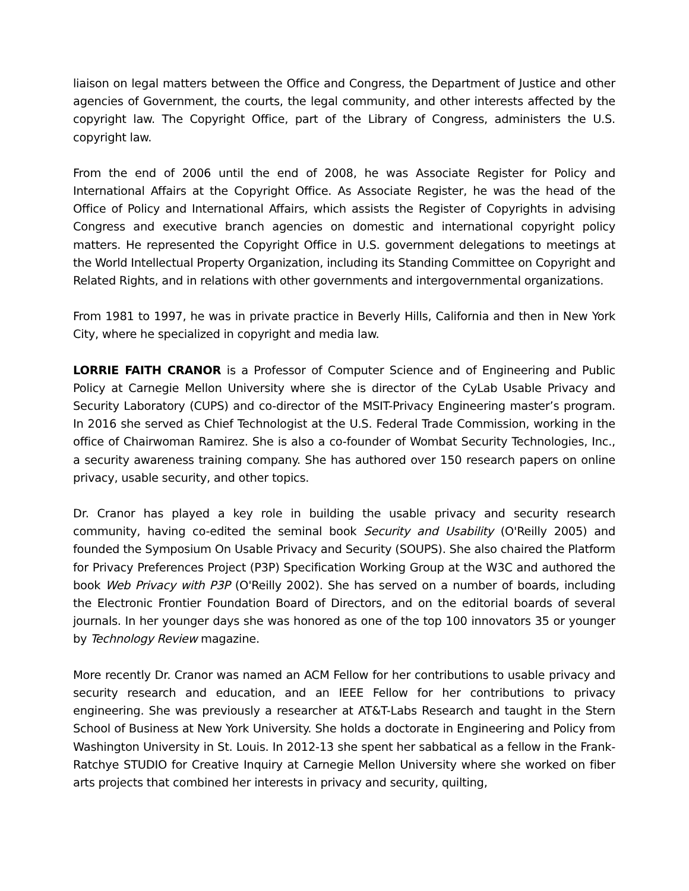liaison on legal matters between the Office and Congress, the Department of Justice and other agencies of Government, the courts, the legal community, and other interests affected by the copyright law. The Copyright Office, part of the Library of Congress, administers the U.S. copyright law.
From the end of 2006 until the end of 2008, he was Associate Register for Policy and International Affairs at the Copyright Office. As Associate Register, he was the head of the Office of Policy and International Affairs, which assists the Register of Copyrights in advising Congress and executive branch agencies on domestic and international copyright policy matters. He represented the Copyright Office in U.S. government delegations to meetings at the World Intellectual Property Organization, including its Standing Committee on Copyright and Related Rights, and in relations with other governments and intergovernmental organizations.
From 1981 to 1997, he was in private practice in Beverly Hills, California and then in New York City, where he specialized in copyright and media law.
LORRIE FAITH CRANOR is a Professor of Computer Science and of Engineering and Public Policy at Carnegie Mellon University where she is director of the CyLab Usable Privacy and Security Laboratory (CUPS) and co-director of the MSIT-Privacy Engineering master’s program. In 2016 she served as Chief Technologist at the U.S. Federal Trade Commission, working in the office of Chairwoman Ramirez. She is also a co-founder of Wombat Security Technologies, Inc., a security awareness training company. She has authored over 150 research papers on online privacy, usable security, and other topics.
Dr. Cranor has played a key role in building the usable privacy and security research community, having co-edited the seminal book Security and Usability (O'Reilly 2005) and founded the Symposium On Usable Privacy and Security (SOUPS). She also chaired the Platform for Privacy Preferences Project (P3P) Specification Working Group at the W3C and authored the book Web Privacy with P3P (O'Reilly 2002). She has served on a number of boards, including the Electronic Frontier Foundation Board of Directors, and on the editorial boards of several journals. In her younger days she was honored as one of the top 100 innovators 35 or younger by Technology Review magazine.
More recently Dr. Cranor was named an ACM Fellow for her contributions to usable privacy and security research and education, and an IEEE Fellow for her contributions to privacy engineering. She was previously a researcher at AT&T-Labs Research and taught in the Stern School of Business at New York University. She holds a doctorate in Engineering and Policy from Washington University in St. Louis. In 2012-13 she spent her sabbatical as a fellow in the Frank-Ratchye STUDIO for Creative Inquiry at Carnegie Mellon University where she worked on fiber arts projects that combined her interests in privacy and security, quilting,